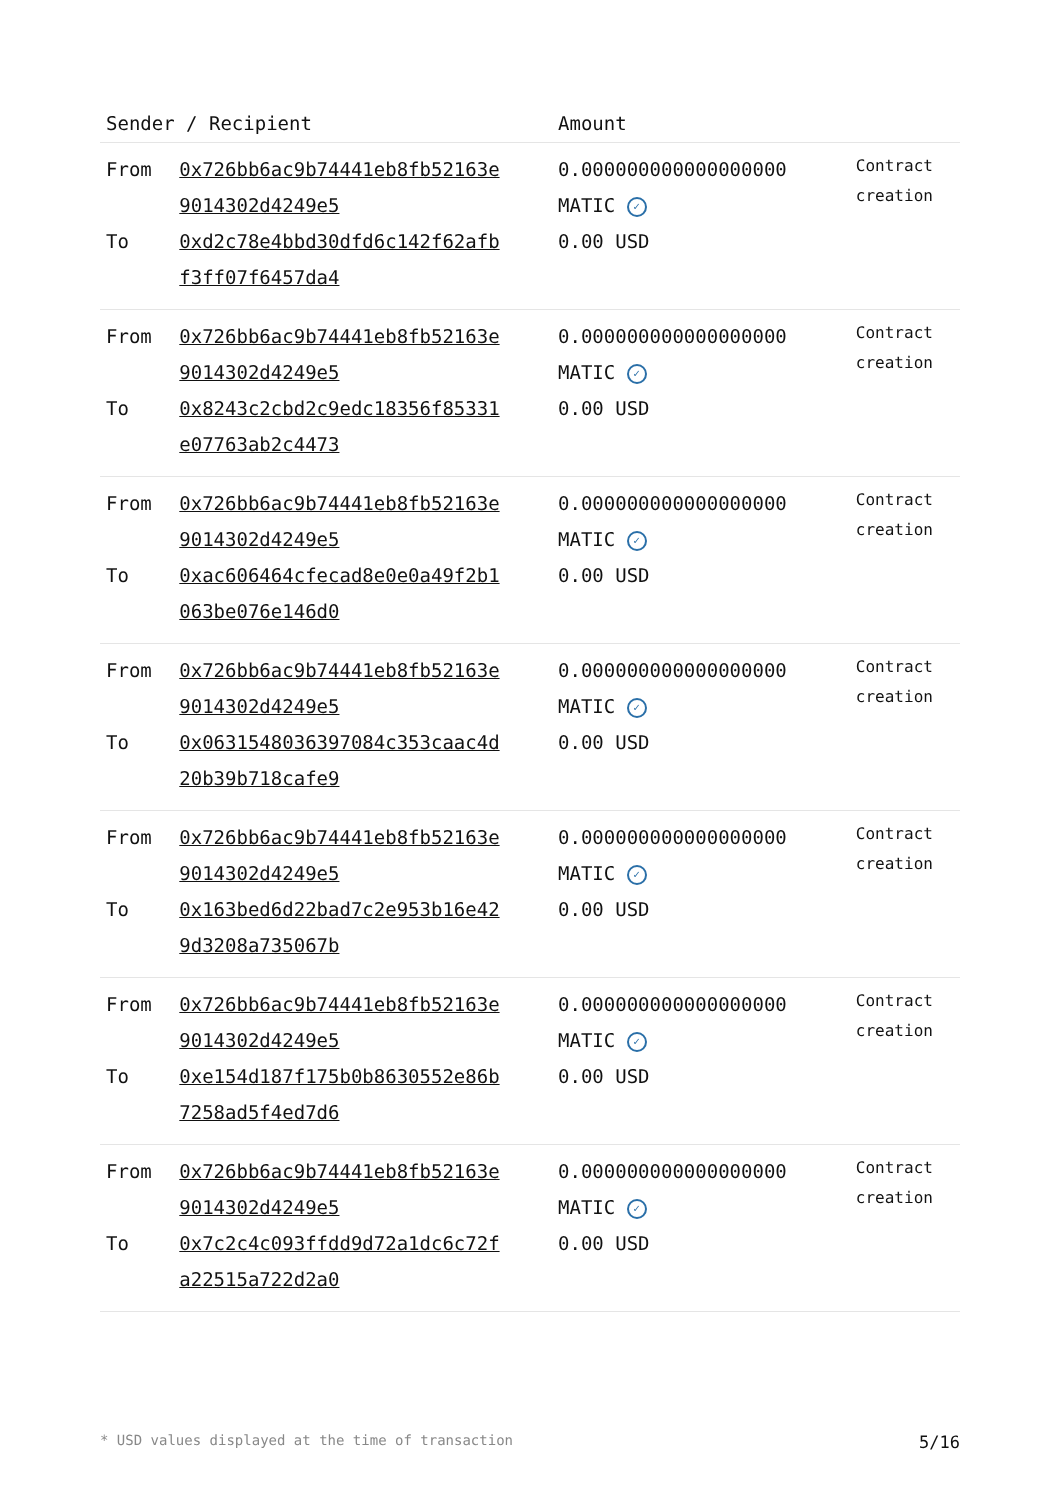| Sender / Recipient | | Amount | |
| --- | --- | --- | --- |
| From To | 0x726bb6ac9b74441eb8fb52163e 9014302d4249e5 0xd2c78e4bbd30dfd6c142f62afb f3ff07f6457da4 | 0.000000000000000000 MATIC ✓ 0.00 USD | Contract creation |
| From To | 0x726bb6ac9b74441eb8fb52163e 9014302d4249e5 0x8243c2cbd2c9edc18356f85331 e07763ab2c4473 | 0.000000000000000000 MATIC ✓ 0.00 USD | Contract creation |
| From To | 0x726bb6ac9b74441eb8fb52163e 9014302d4249e5 0xac606464cfecad8e0e0a49f2b1 063be076e146d0 | 0.000000000000000000 MATIC ✓ 0.00 USD | Contract creation |
| From To | 0x726bb6ac9b74441eb8fb52163e 9014302d4249e5 0x0631548036397084c353caac4d 20b39b718cafe9 | 0.000000000000000000 MATIC ✓ 0.00 USD | Contract creation |
| From To | 0x726bb6ac9b74441eb8fb52163e 9014302d4249e5 0x163bed6d22bad7c2e953b16e42 9d3208a735067b | 0.000000000000000000 MATIC ✓ 0.00 USD | Contract creation |
| From To | 0x726bb6ac9b74441eb8fb52163e 9014302d4249e5 0xe154d187f175b0b8630552e86b 7258ad5f4ed7d6 | 0.000000000000000000 MATIC ✓ 0.00 USD | Contract creation |
| From To | 0x726bb6ac9b74441eb8fb52163e 9014302d4249e5 0x7c2c4c093ffdd9d72a1dc6c72f a22515a722d2a0 | 0.000000000000000000 MATIC ✓ 0.00 USD | Contract creation |
* USD values displayed at the time of transaction 5/16